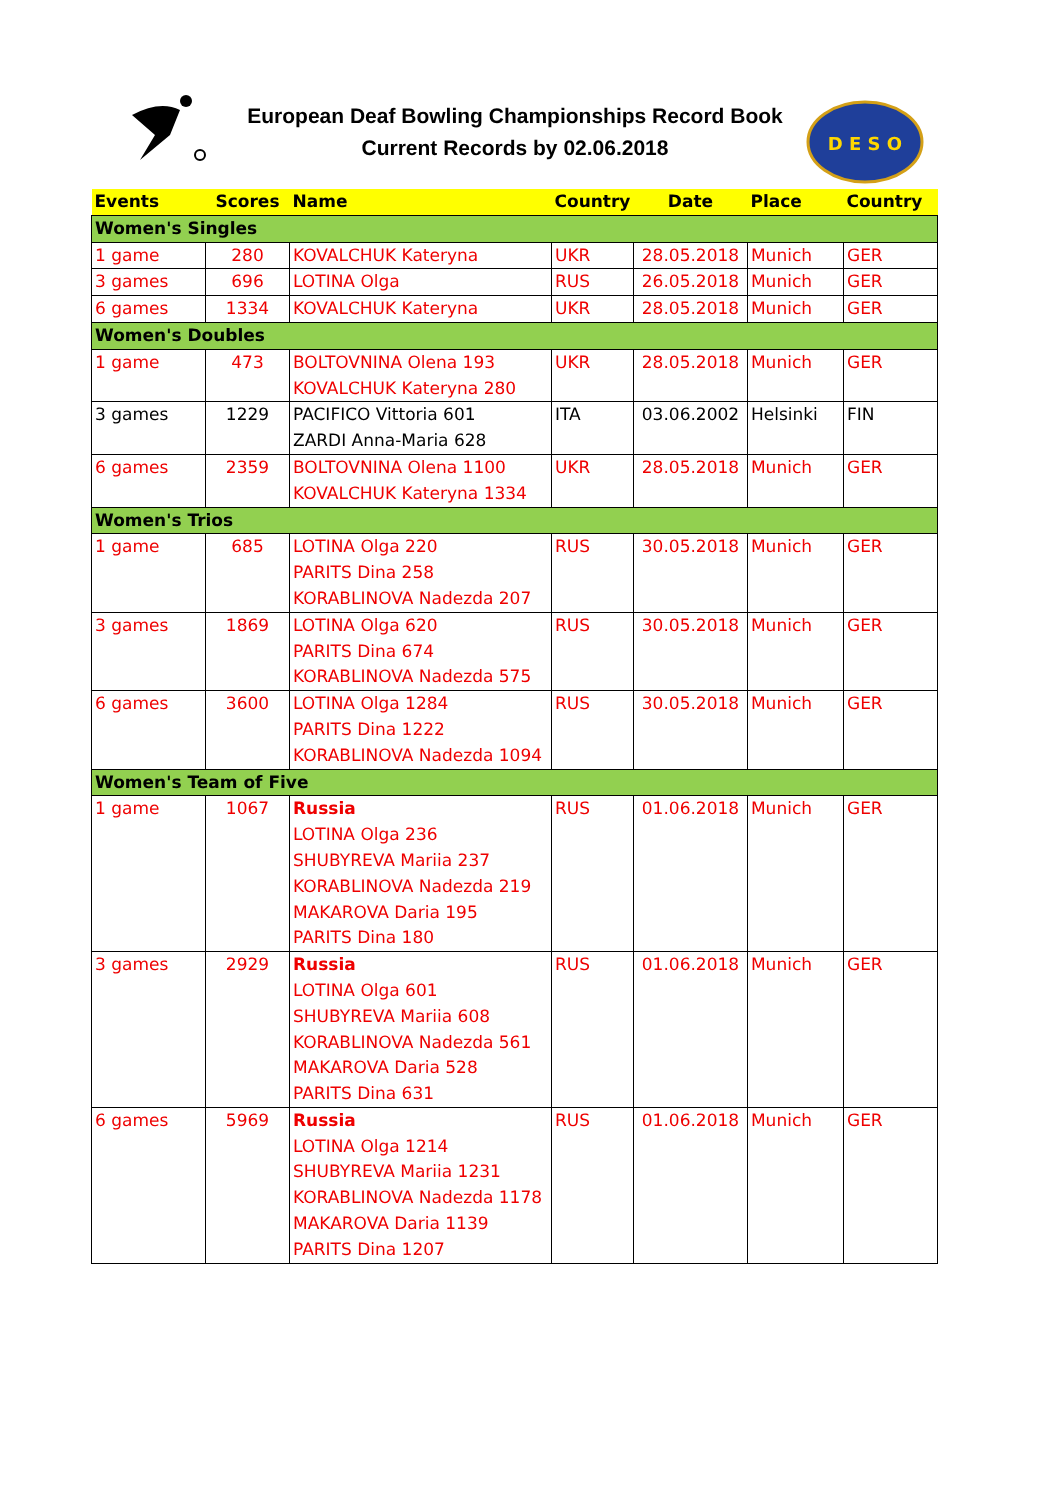European Deaf Bowling Championships Record Book
Current Records by 02.06.2018
D E S O
| Events | Scores | Name | Country | Date | Place | Country |
| --- | --- | --- | --- | --- | --- | --- |
| Women's Singles | | | | | | |
| 1 game | 280 | KOVALCHUK Kateryna | UKR | 28.05.2018 | Munich | GER |
| 3 games | 696 | LOTINA Olga | RUS | 26.05.2018 | Munich | GER |
| 6 games | 1334 | KOVALCHUK Kateryna | UKR | 28.05.2018 | Munich | GER |
| Women's Doubles | | | | | | |
| 1 game | 473 | BOLTOVNINA Olena 193 KOVALCHUK Kateryna 280 | UKR | 28.05.2018 | Munich | GER |
| 3 games | 1229 | PACIFICO Vittoria 601 ZARDI Anna-Maria 628 | ITA | 03.06.2002 | Helsinki | FIN |
| 6 games | 2359 | BOLTOVNINA Olena 1100 KOVALCHUK Kateryna 1334 | UKR | 28.05.2018 | Munich | GER |
| Women's Trios | | | | | | |
| 1 game | 685 | LOTINA Olga 220 PARITS Dina 258 KORABLINOVA Nadezda 207 | RUS | 30.05.2018 | Munich | GER |
| 3 games | 1869 | LOTINA Olga 620 PARITS Dina 674 KORABLINOVA Nadezda 575 | RUS | 30.05.2018 | Munich | GER |
| 6 games | 3600 | LOTINA Olga 1284 PARITS Dina 1222 KORABLINOVA Nadezda 1094 | RUS | 30.05.2018 | Munich | GER |
| Women's Team of Five | | | | | | |
| 1 game | 1067 | Russia LOTINA Olga 236 SHUBYREVA Mariia 237 KORABLINOVA Nadezda 219 MAKAROVA Daria 195 PARITS Dina 180 | RUS | 01.06.2018 | Munich | GER |
| 3 games | 2929 | Russia LOTINA Olga 601 SHUBYREVA Mariia 608 KORABLINOVA Nadezda 561 MAKAROVA Daria 528 PARITS Dina 631 | RUS | 01.06.2018 | Munich | GER |
| 6 games | 5969 | Russia LOTINA Olga 1214 SHUBYREVA Mariia 1231 KORABLINOVA Nadezda 1178 MAKAROVA Daria 1139 PARITS Dina 1207 | RUS | 01.06.2018 | Munich | GER |